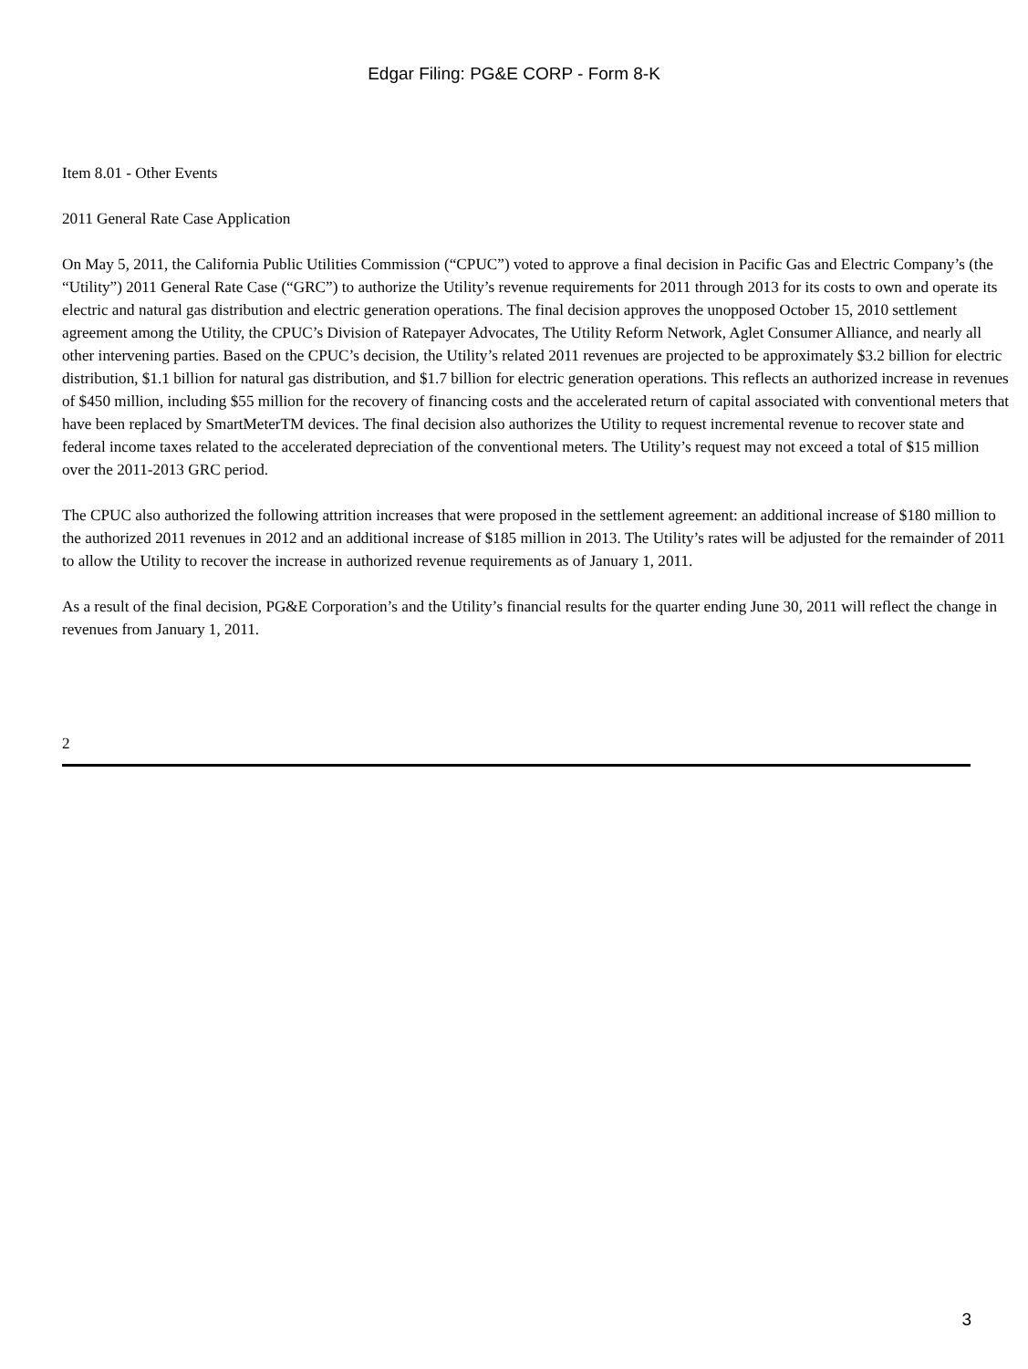Edgar Filing: PG&E CORP - Form 8-K
Item 8.01 - Other Events
2011 General Rate Case Application
On May 5, 2011, the California Public Utilities Commission (“CPUC”) voted to approve a final decision in Pacific Gas and Electric Company’s (the “Utility”) 2011 General Rate Case (“GRC”) to authorize the Utility’s revenue requirements for 2011 through 2013 for its costs to own and operate its electric and natural gas distribution and electric generation operations. The final decision approves the unopposed October 15, 2010 settlement agreement among the Utility, the CPUC’s Division of Ratepayer Advocates, The Utility Reform Network, Aglet Consumer Alliance, and nearly all other intervening parties. Based on the CPUC’s decision, the Utility’s related 2011 revenues are projected to be approximately $3.2 billion for electric distribution, $1.1 billion for natural gas distribution, and $1.7 billion for electric generation operations. This reflects an authorized increase in revenues of $450 million, including $55 million for the recovery of financing costs and the accelerated return of capital associated with conventional meters that have been replaced by SmartMeterTM devices. The final decision also authorizes the Utility to request incremental revenue to recover state and federal income taxes related to the accelerated depreciation of the conventional meters. The Utility’s request may not exceed a total of $15 million over the 2011-2013 GRC period.
The CPUC also authorized the following attrition increases that were proposed in the settlement agreement: an additional increase of $180 million to the authorized 2011 revenues in 2012 and an additional increase of $185 million in 2013. The Utility’s rates will be adjusted for the remainder of 2011 to allow the Utility to recover the increase in authorized revenue requirements as of January 1, 2011.
As a result of the final decision, PG&E Corporation’s and the Utility’s financial results for the quarter ending June 30, 2011 will reflect the change in revenues from January 1, 2011.
2
3